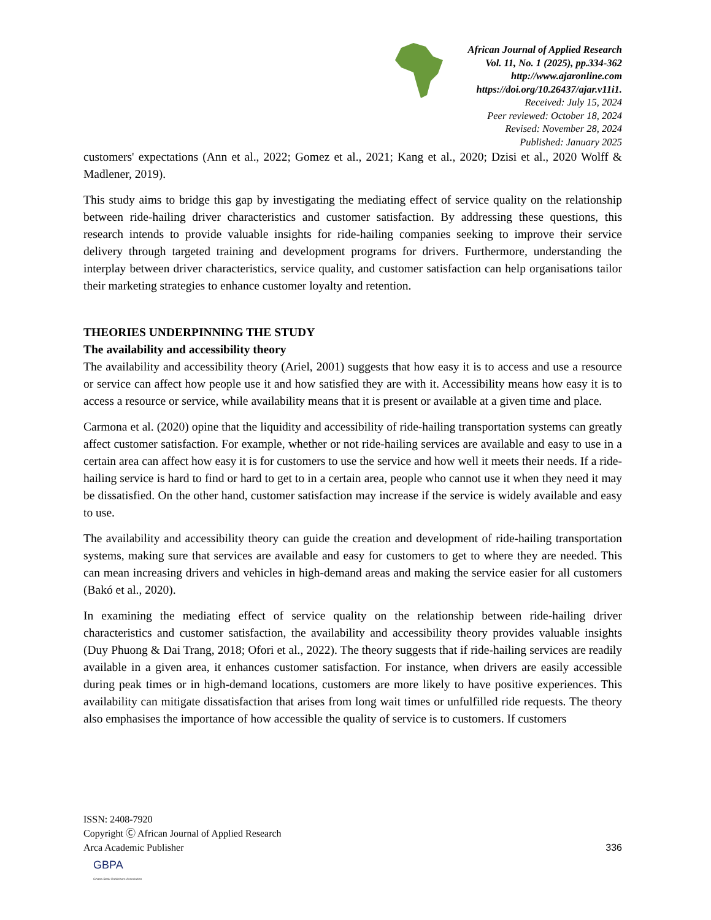African Journal of Applied Research
Vol. 11, No. 1 (2025), pp.334-362
http://www.ajaronline.com
https://doi.org/10.26437/ajar.v11i1.
Received: July 15, 2024
Peer reviewed: October 18, 2024
Revised: November 28, 2024
Published: January 2025
customers' expectations (Ann et al., 2022; Gomez et al., 2021; Kang et al., 2020; Dzisi et al., 2020 Wolff & Madlener, 2019).
This study aims to bridge this gap by investigating the mediating effect of service quality on the relationship between ride-hailing driver characteristics and customer satisfaction. By addressing these questions, this research intends to provide valuable insights for ride-hailing companies seeking to improve their service delivery through targeted training and development programs for drivers. Furthermore, understanding the interplay between driver characteristics, service quality, and customer satisfaction can help organisations tailor their marketing strategies to enhance customer loyalty and retention.
THEORIES UNDERPINNING THE STUDY
The availability and accessibility theory
The availability and accessibility theory (Ariel, 2001) suggests that how easy it is to access and use a resource or service can affect how people use it and how satisfied they are with it. Accessibility means how easy it is to access a resource or service, while availability means that it is present or available at a given time and place.
Carmona et al. (2020) opine that the liquidity and accessibility of ride-hailing transportation systems can greatly affect customer satisfaction. For example, whether or not ride-hailing services are available and easy to use in a certain area can affect how easy it is for customers to use the service and how well it meets their needs. If a ride-hailing service is hard to find or hard to get to in a certain area, people who cannot use it when they need it may be dissatisfied. On the other hand, customer satisfaction may increase if the service is widely available and easy to use.
The availability and accessibility theory can guide the creation and development of ride-hailing transportation systems, making sure that services are available and easy for customers to get to where they are needed. This can mean increasing drivers and vehicles in high-demand areas and making the service easier for all customers (Bakó et al., 2020).
In examining the mediating effect of service quality on the relationship between ride-hailing driver characteristics and customer satisfaction, the availability and accessibility theory provides valuable insights (Duy Phuong & Dai Trang, 2018; Ofori et al., 2022). The theory suggests that if ride-hailing services are readily available in a given area, it enhances customer satisfaction. For instance, when drivers are easily accessible during peak times or in high-demand locations, customers are more likely to have positive experiences. This availability can mitigate dissatisfaction that arises from long wait times or unfulfilled ride requests. The theory also emphasises the importance of how accessible the quality of service is to customers. If customers
ISSN: 2408-7920
Copyright Ⓒ African Journal of Applied Research
Arca Academic Publisher
336
GBPA
Ghana Book Publishers Association